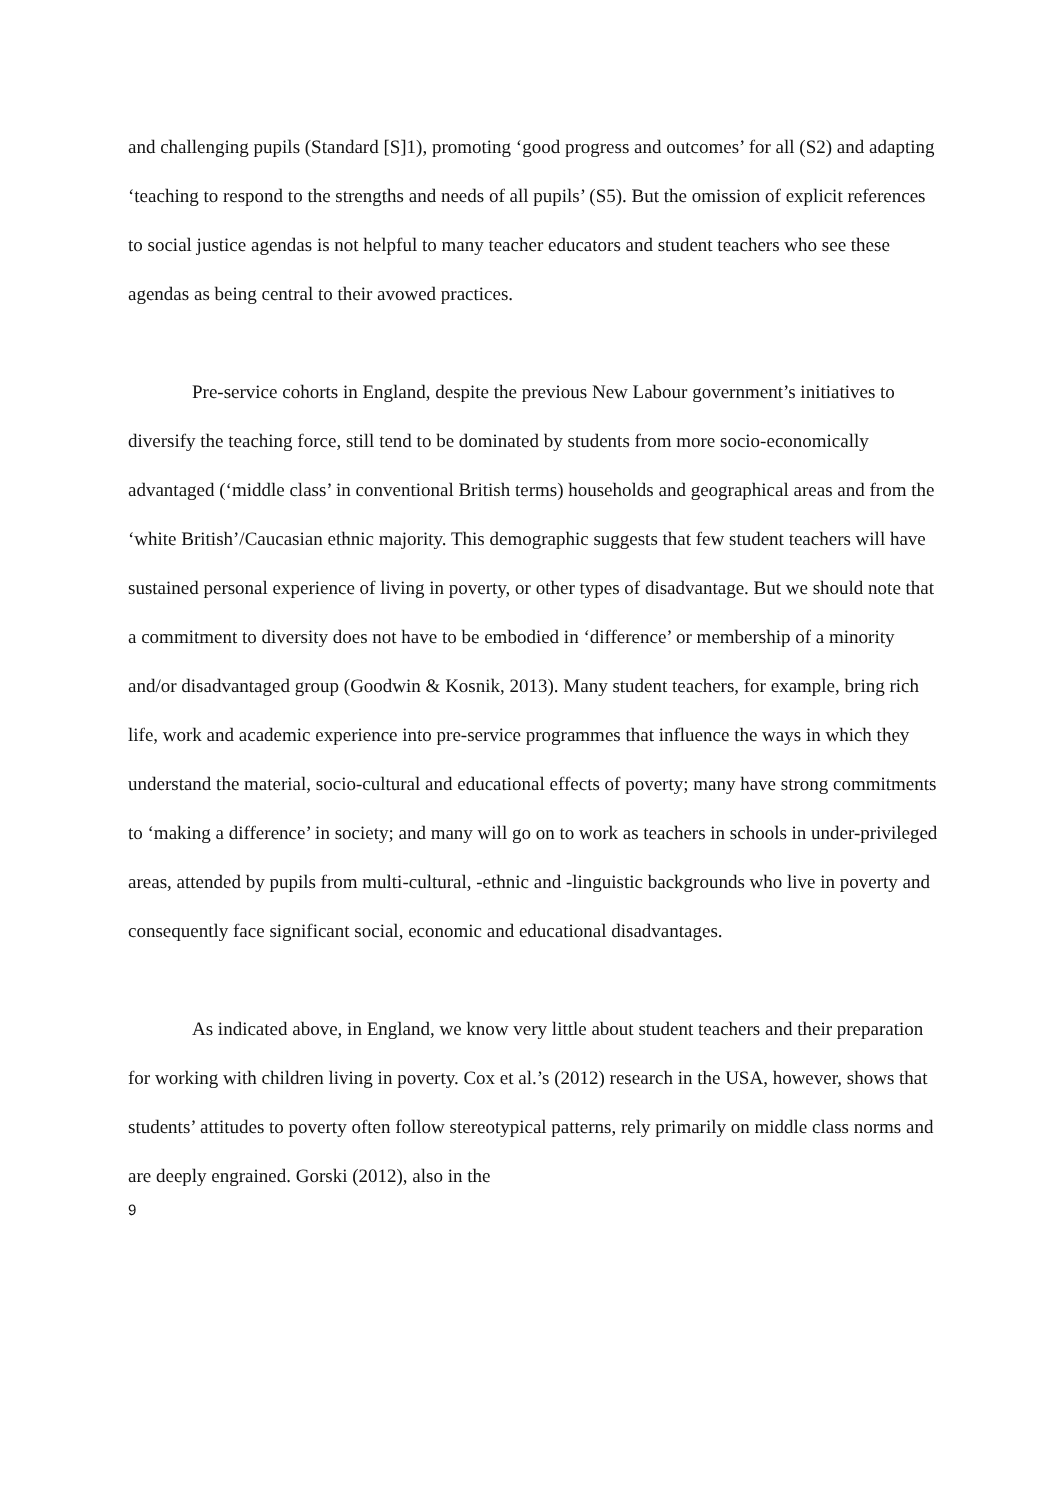and challenging pupils (Standard [S]1), promoting ‘good progress and outcomes’ for all (S2) and adapting ‘teaching to respond to the strengths and needs of all pupils’ (S5). But the omission of explicit references to social justice agendas is not helpful to many teacher educators and student teachers who see these agendas as being central to their avowed practices.
Pre-service cohorts in England, despite the previous New Labour government’s initiatives to diversify the teaching force, still tend to be dominated by students from more socio-economically advantaged (‘middle class’ in conventional British terms) households and geographical areas and from the ‘white British’/Caucasian ethnic majority. This demographic suggests that few student teachers will have sustained personal experience of living in poverty, or other types of disadvantage. But we should note that a commitment to diversity does not have to be embodied in ‘difference’ or membership of a minority and/or disadvantaged group (Goodwin & Kosnik, 2013). Many student teachers, for example, bring rich life, work and academic experience into pre-service programmes that influence the ways in which they understand the material, socio-cultural and educational effects of poverty; many have strong commitments to ‘making a difference’ in society; and many will go on to work as teachers in schools in under-privileged areas, attended by pupils from multi-cultural, -ethnic and -linguistic backgrounds who live in poverty and consequently face significant social, economic and educational disadvantages.
As indicated above, in England, we know very little about student teachers and their preparation for working with children living in poverty. Cox et al.’s (2012) research in the USA, however, shows that students’ attitudes to poverty often follow stereotypical patterns, rely primarily on middle class norms and are deeply engrained. Gorski (2012), also in the
9